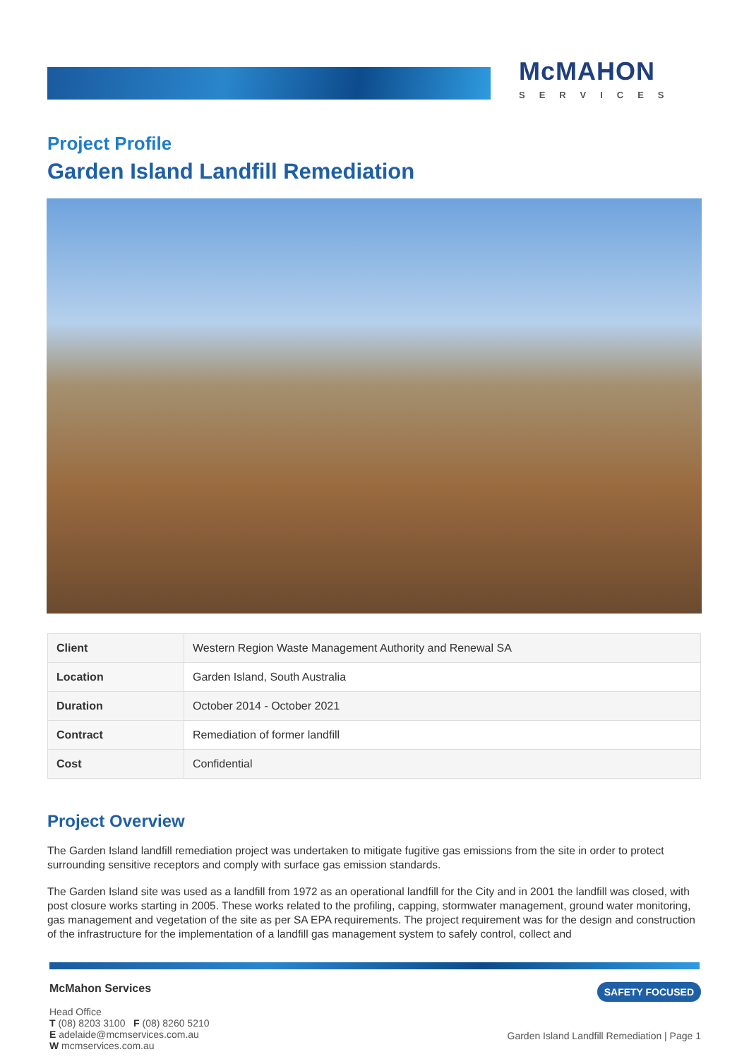McMAHON
SERVICES
Project Profile
Garden Island Landfill Remediation
| Client | Western Region Waste Management Authority and Renewal SA |
| Location | Garden Island, South Australia |
| Duration | October 2014 - October 2021 |
| Contract | Remediation of former landfill |
| Cost | Confidential |
Project Overview
The Garden Island landfill remediation project was undertaken to mitigate fugitive gas emissions from the site in order to protect surrounding sensitive receptors and comply with surface gas emission standards.
The Garden Island site was used as a landfill from 1972 as an operational landfill for the City and in 2001 the landfill was closed, with post closure works starting in 2005. These works related to the profiling, capping, stormwater management, ground water monitoring, gas management and vegetation of the site as per SA EPA requirements. The project requirement was for the design and construction of the infrastructure for the implementation of a landfill gas management system to safely control, collect and
McMahon Services
Head Office
T (08) 8203 3100 F (08) 8260 5210
E adelaide@mcmservices.com.au
W mcmservices.com.au
SAFETY FOCUSED
Garden Island Landfill Remediation | Page 1